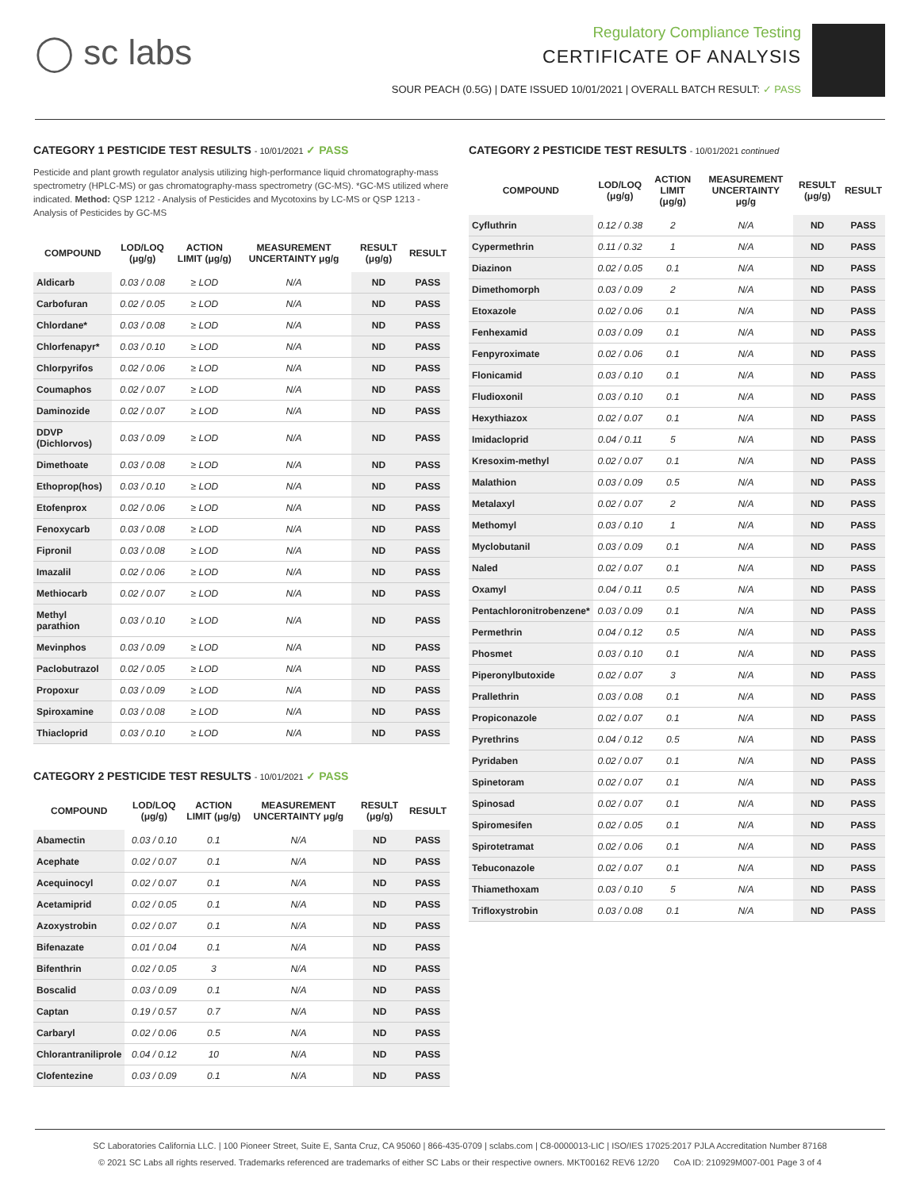◯ sc labs
Regulatory Compliance Testing
CERTIFICATE OF ANALYSIS
SOUR PEACH (0.5G) | DATE ISSUED 10/01/2021 | OVERALL BATCH RESULT: ✓ PASS
CATEGORY 1 PESTICIDE TEST RESULTS - 10/01/2021 ✓ PASS
Pesticide and plant growth regulator analysis utilizing high-performance liquid chromatography-mass spectrometry (HPLC-MS) or gas chromatography-mass spectrometry (GC-MS). *GC-MS utilized where indicated. Method: QSP 1212 - Analysis of Pesticides and Mycotoxins by LC-MS or QSP 1213 - Analysis of Pesticides by GC-MS
| COMPOUND | LOD/LOQ (μg/g) | ACTION LIMIT (μg/g) | MEASUREMENT UNCERTAINTY μg/g | RESULT (μg/g) | RESULT |
| --- | --- | --- | --- | --- | --- |
| Aldicarb | 0.03 / 0.08 | ≥ LOD | N/A | ND | PASS |
| Carbofuran | 0.02 / 0.05 | ≥ LOD | N/A | ND | PASS |
| Chlordane* | 0.03 / 0.08 | ≥ LOD | N/A | ND | PASS |
| Chlorfenapyr* | 0.03 / 0.10 | ≥ LOD | N/A | ND | PASS |
| Chlorpyrifos | 0.02 / 0.06 | ≥ LOD | N/A | ND | PASS |
| Coumaphos | 0.02 / 0.07 | ≥ LOD | N/A | ND | PASS |
| Daminozide | 0.02 / 0.07 | ≥ LOD | N/A | ND | PASS |
| DDVP (Dichlorvos) | 0.03 / 0.09 | ≥ LOD | N/A | ND | PASS |
| Dimethoate | 0.03 / 0.08 | ≥ LOD | N/A | ND | PASS |
| Ethoprop(hos) | 0.03 / 0.10 | ≥ LOD | N/A | ND | PASS |
| Etofenprox | 0.02 / 0.06 | ≥ LOD | N/A | ND | PASS |
| Fenoxycarb | 0.03 / 0.08 | ≥ LOD | N/A | ND | PASS |
| Fipronil | 0.03 / 0.08 | ≥ LOD | N/A | ND | PASS |
| Imazalil | 0.02 / 0.06 | ≥ LOD | N/A | ND | PASS |
| Methiocarb | 0.02 / 0.07 | ≥ LOD | N/A | ND | PASS |
| Methyl parathion | 0.03 / 0.10 | ≥ LOD | N/A | ND | PASS |
| Mevinphos | 0.03 / 0.09 | ≥ LOD | N/A | ND | PASS |
| Paclobutrazol | 0.02 / 0.05 | ≥ LOD | N/A | ND | PASS |
| Propoxur | 0.03 / 0.09 | ≥ LOD | N/A | ND | PASS |
| Spiroxamine | 0.03 / 0.08 | ≥ LOD | N/A | ND | PASS |
| Thiacloprid | 0.03 / 0.10 | ≥ LOD | N/A | ND | PASS |
CATEGORY 2 PESTICIDE TEST RESULTS - 10/01/2021 ✓ PASS
| COMPOUND | LOD/LOQ (μg/g) | ACTION LIMIT (μg/g) | MEASUREMENT UNCERTAINTY μg/g | RESULT (μg/g) | RESULT |
| --- | --- | --- | --- | --- | --- |
| Abamectin | 0.03 / 0.10 | 0.1 | N/A | ND | PASS |
| Acephate | 0.02 / 0.07 | 0.1 | N/A | ND | PASS |
| Acequinocyl | 0.02 / 0.07 | 0.1 | N/A | ND | PASS |
| Acetamiprid | 0.02 / 0.05 | 0.1 | N/A | ND | PASS |
| Azoxystrobin | 0.02 / 0.07 | 0.1 | N/A | ND | PASS |
| Bifenazate | 0.01 / 0.04 | 0.1 | N/A | ND | PASS |
| Bifenthrin | 0.02 / 0.05 | 3 | N/A | ND | PASS |
| Boscalid | 0.03 / 0.09 | 0.1 | N/A | ND | PASS |
| Captan | 0.19 / 0.57 | 0.7 | N/A | ND | PASS |
| Carbaryl | 0.02 / 0.06 | 0.5 | N/A | ND | PASS |
| Chlorantraniliprole | 0.04 / 0.12 | 10 | N/A | ND | PASS |
| Clofentezine | 0.03 / 0.09 | 0.1 | N/A | ND | PASS |
CATEGORY 2 PESTICIDE TEST RESULTS - 10/01/2021 continued
| COMPOUND | LOD/LOQ (μg/g) | ACTION LIMIT (μg/g) | MEASUREMENT UNCERTAINTY μg/g | RESULT (μg/g) | RESULT |
| --- | --- | --- | --- | --- | --- |
| Cyfluthrin | 0.12 / 0.38 | 2 | N/A | ND | PASS |
| Cypermethrin | 0.11 / 0.32 | 1 | N/A | ND | PASS |
| Diazinon | 0.02 / 0.05 | 0.1 | N/A | ND | PASS |
| Dimethomorph | 0.03 / 0.09 | 2 | N/A | ND | PASS |
| Etoxazole | 0.02 / 0.06 | 0.1 | N/A | ND | PASS |
| Fenhexamid | 0.03 / 0.09 | 0.1 | N/A | ND | PASS |
| Fenpyroximate | 0.02 / 0.06 | 0.1 | N/A | ND | PASS |
| Flonicamid | 0.03 / 0.10 | 0.1 | N/A | ND | PASS |
| Fludioxonil | 0.03 / 0.10 | 0.1 | N/A | ND | PASS |
| Hexythiazox | 0.02 / 0.07 | 0.1 | N/A | ND | PASS |
| Imidacloprid | 0.04 / 0.11 | 5 | N/A | ND | PASS |
| Kresoxim-methyl | 0.02 / 0.07 | 0.1 | N/A | ND | PASS |
| Malathion | 0.03 / 0.09 | 0.5 | N/A | ND | PASS |
| Metalaxyl | 0.02 / 0.07 | 2 | N/A | ND | PASS |
| Methomyl | 0.03 / 0.10 | 1 | N/A | ND | PASS |
| Myclobutanil | 0.03 / 0.09 | 0.1 | N/A | ND | PASS |
| Naled | 0.02 / 0.07 | 0.1 | N/A | ND | PASS |
| Oxamyl | 0.04 / 0.11 | 0.5 | N/A | ND | PASS |
| Pentachloronitrobenzene* | 0.03 / 0.09 | 0.1 | N/A | ND | PASS |
| Permethrin | 0.04 / 0.12 | 0.5 | N/A | ND | PASS |
| Phosmet | 0.03 / 0.10 | 0.1 | N/A | ND | PASS |
| Piperonylbutoxide | 0.02 / 0.07 | 3 | N/A | ND | PASS |
| Prallethrin | 0.03 / 0.08 | 0.1 | N/A | ND | PASS |
| Propiconazole | 0.02 / 0.07 | 0.1 | N/A | ND | PASS |
| Pyrethrins | 0.04 / 0.12 | 0.5 | N/A | ND | PASS |
| Pyridaben | 0.02 / 0.07 | 0.1 | N/A | ND | PASS |
| Spinetoram | 0.02 / 0.07 | 0.1 | N/A | ND | PASS |
| Spinosad | 0.02 / 0.07 | 0.1 | N/A | ND | PASS |
| Spiromesifen | 0.02 / 0.05 | 0.1 | N/A | ND | PASS |
| Spirotetramat | 0.02 / 0.06 | 0.1 | N/A | ND | PASS |
| Tebuconazole | 0.02 / 0.07 | 0.1 | N/A | ND | PASS |
| Thiamethoxam | 0.03 / 0.10 | 5 | N/A | ND | PASS |
| Trifloxystrobin | 0.03 / 0.08 | 0.1 | N/A | ND | PASS |
SC Laboratories California LLC. | 100 Pioneer Street, Suite E, Santa Cruz, CA 95060 | 866-435-0709 | sclabs.com | C8-0000013-LIC | ISO/IES 17025:2017 PJLA Accreditation Number 87168
© 2021 SC Labs all rights reserved. Trademarks referenced are trademarks of either SC Labs or their respective owners. MKT00162 REV6 12/20 CoA ID: 210929M007-001 Page 3 of 4